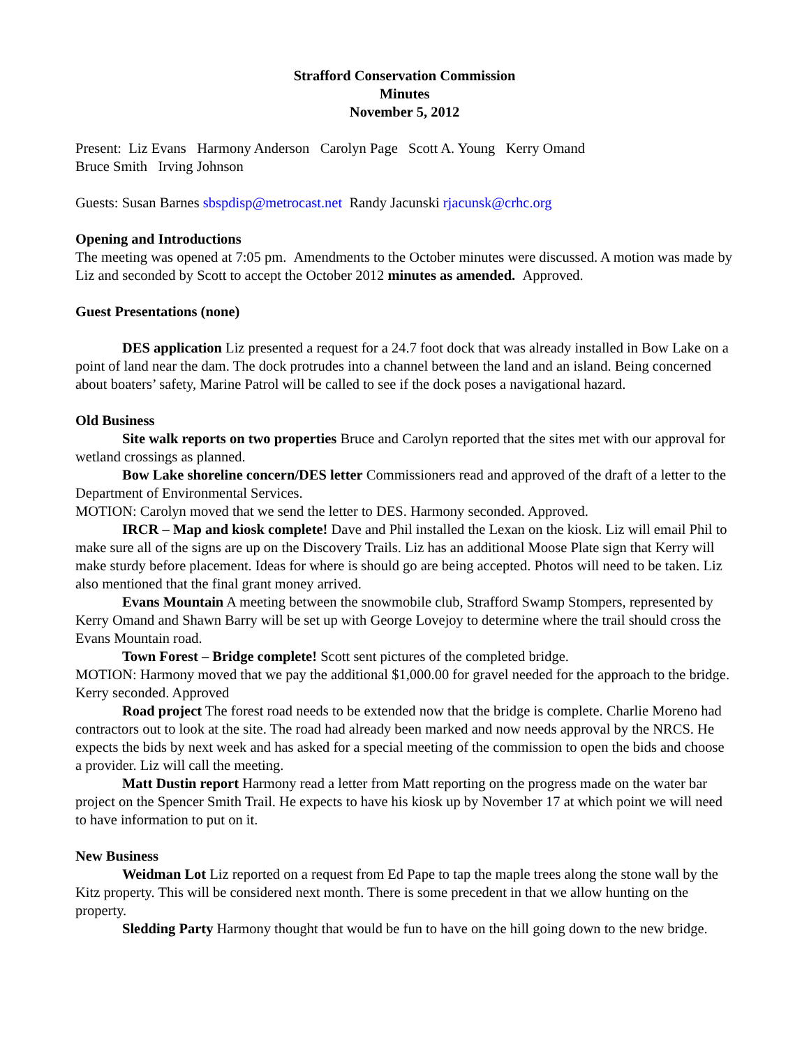Strafford Conservation Commission
Minutes
November 5, 2012
Present: Liz Evans Harmony Anderson Carolyn Page Scott A. Young Kerry Omand
Bruce Smith Irving Johnson
Guests: Susan Barnes sbspdisp@metrocast.net Randy Jacunski rjacunsk@crhc.org
Opening and Introductions
The meeting was opened at 7:05 pm. Amendments to the October minutes were discussed. A motion was made by Liz and seconded by Scott to accept the October 2012 minutes as amended. Approved.
Guest Presentations (none)
DES application Liz presented a request for a 24.7 foot dock that was already installed in Bow Lake on a point of land near the dam. The dock protrudes into a channel between the land and an island. Being concerned about boaters’ safety, Marine Patrol will be called to see if the dock poses a navigational hazard.
Old Business
Site walk reports on two properties Bruce and Carolyn reported that the sites met with our approval for wetland crossings as planned.
Bow Lake shoreline concern/DES letter Commissioners read and approved of the draft of a letter to the Department of Environmental Services.
MOTION: Carolyn moved that we send the letter to DES. Harmony seconded. Approved.
IRCR – Map and kiosk complete! Dave and Phil installed the Lexan on the kiosk. Liz will email Phil to make sure all of the signs are up on the Discovery Trails. Liz has an additional Moose Plate sign that Kerry will make sturdy before placement. Ideas for where is should go are being accepted. Photos will need to be taken. Liz also mentioned that the final grant money arrived.
Evans Mountain A meeting between the snowmobile club, Strafford Swamp Stompers, represented by Kerry Omand and Shawn Barry will be set up with George Lovejoy to determine where the trail should cross the Evans Mountain road.
Town Forest – Bridge complete! Scott sent pictures of the completed bridge.
MOTION: Harmony moved that we pay the additional $1,000.00 for gravel needed for the approach to the bridge. Kerry seconded. Approved
Road project The forest road needs to be extended now that the bridge is complete. Charlie Moreno had contractors out to look at the site. The road had already been marked and now needs approval by the NRCS. He expects the bids by next week and has asked for a special meeting of the commission to open the bids and choose a provider. Liz will call the meeting.
Matt Dustin report Harmony read a letter from Matt reporting on the progress made on the water bar project on the Spencer Smith Trail. He expects to have his kiosk up by November 17 at which point we will need to have information to put on it.
New Business
Weidman Lot Liz reported on a request from Ed Pape to tap the maple trees along the stone wall by the Kitz property. This will be considered next month. There is some precedent in that we allow hunting on the property.
Sledding Party Harmony thought that would be fun to have on the hill going down to the new bridge.